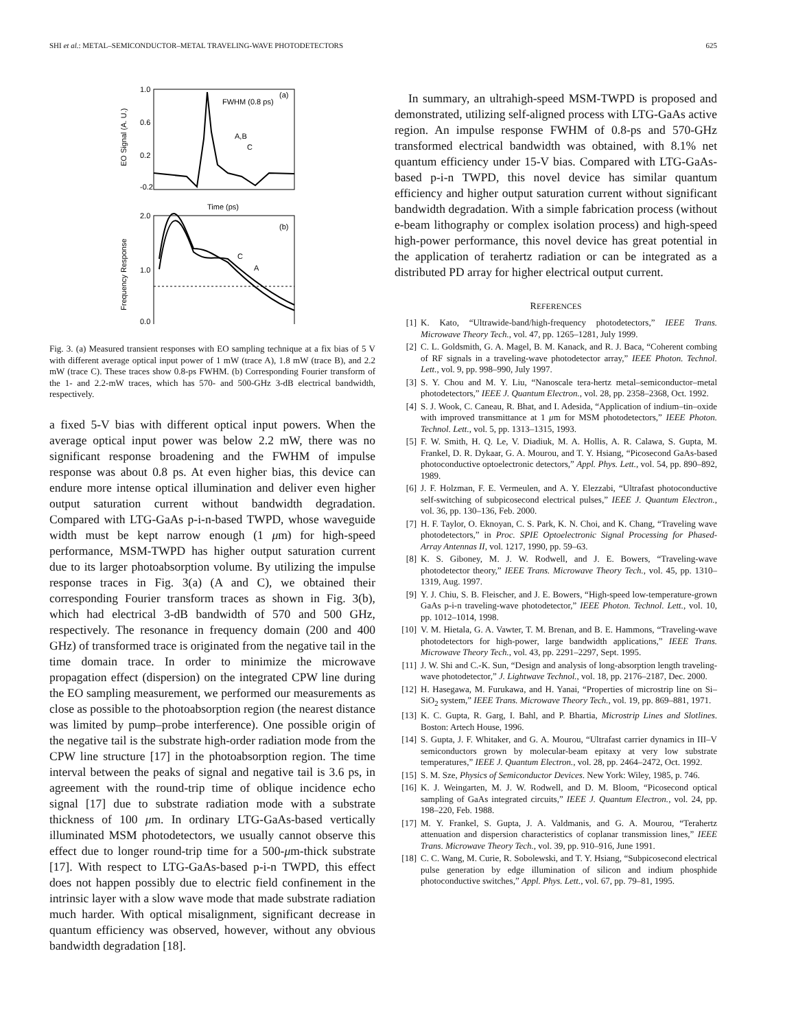SHI et al.: METAL–SEMICONDUCTOR–METAL TRAVELING-WAVE PHOTODETECTORS 625
FWHM (0.8 ps)
(a)
A,B
C
1.0
0.6
0.2
-0.2
Time (ps)
EO Signal (A. U.)
(b)
C
A
2.0
1.0
0.0
Frequency Response
Fig. 3. (a) Measured transient responses with EO sampling technique at a fix bias of 5 V with different average optical input power of 1 mW (trace A), 1.8 mW (trace B), and 2.2 mW (trace C). These traces show 0.8-ps FWHM. (b) Corresponding Fourier transform of the 1- and 2.2-mW traces, which has 570- and 500-GHz 3-dB electrical bandwidth, respectively.
a fixed 5-V bias with different optical input powers. When the average optical input power was below 2.2 mW, there was no significant response broadening and the FWHM of impulse response was about 0.8 ps. At even higher bias, this device can endure more intense optical illumination and deliver even higher output saturation current without bandwidth degradation. Compared with LTG-GaAs p-i-n-based TWPD, whose waveguide width must be kept narrow enough (1 μm) for high-speed performance, MSM-TWPD has higher output saturation current due to its larger photoabsorption volume. By utilizing the impulse response traces in Fig. 3(a) (A and C), we obtained their corresponding Fourier transform traces as shown in Fig. 3(b), which had electrical 3-dB bandwidth of 570 and 500 GHz, respectively. The resonance in frequency domain (200 and 400 GHz) of transformed trace is originated from the negative tail in the time domain trace. In order to minimize the microwave propagation effect (dispersion) on the integrated CPW line during the EO sampling measurement, we performed our measurements as close as possible to the photoabsorption region (the nearest distance was limited by pump–probe interference). One possible origin of the negative tail is the substrate high-order radiation mode from the CPW line structure [17] in the photoabsorption region. The time interval between the peaks of signal and negative tail is 3.6 ps, in agreement with the round-trip time of oblique incidence echo signal [17] due to substrate radiation mode with a substrate thickness of 100 μm. In ordinary LTG-GaAs-based vertically illuminated MSM photodetectors, we usually cannot observe this effect due to longer round-trip time for a 500-μm-thick substrate [17]. With respect to LTG-GaAs-based p-i-n TWPD, this effect does not happen possibly due to electric field confinement in the intrinsic layer with a slow wave mode that made substrate radiation much harder. With optical misalignment, significant decrease in quantum efficiency was observed, however, without any obvious bandwidth degradation [18].
In summary, an ultrahigh-speed MSM-TWPD is proposed and demonstrated, utilizing self-aligned process with LTG-GaAs active region. An impulse response FWHM of 0.8-ps and 570-GHz transformed electrical bandwidth was obtained, with 8.1% net quantum efficiency under 15-V bias. Compared with LTG-GaAs-based p-i-n TWPD, this novel device has similar quantum efficiency and higher output saturation current without significant bandwidth degradation. With a simple fabrication process (without e-beam lithography or complex isolation process) and high-speed high-power performance, this novel device has great potential in the application of terahertz radiation or can be integrated as a distributed PD array for higher electrical output current.
REFERENCES
[1] K. Kato, “Ultrawide-band/high-frequency photodetectors,” IEEE Trans. Microwave Theory Tech., vol. 47, pp. 1265–1281, July 1999.
[2] C. L. Goldsmith, G. A. Magel, B. M. Kanack, and R. J. Baca, “Coherent combing of RF signals in a traveling-wave photodetector array,” IEEE Photon. Technol. Lett., vol. 9, pp. 998–990, July 1997.
[3] S. Y. Chou and M. Y. Liu, “Nanoscale tera-hertz metal–semiconductor–metal photodetectors,” IEEE J. Quantum Electron., vol. 28, pp. 2358–2368, Oct. 1992.
[4] S. J. Wook, C. Caneau, R. Bhat, and I. Adesida, “Application of indium–tin–oxide with improved transmittance at 1 μm for MSM photodetectors,” IEEE Photon. Technol. Lett., vol. 5, pp. 1313–1315, 1993.
[5] F. W. Smith, H. Q. Le, V. Diadiuk, M. A. Hollis, A. R. Calawa, S. Gupta, M. Frankel, D. R. Dykaar, G. A. Mourou, and T. Y. Hsiang, “Picosecond GaAs-based photoconductive optoelectronic detectors,” Appl. Phys. Lett., vol. 54, pp. 890–892, 1989.
[6] J. F. Holzman, F. E. Vermeulen, and A. Y. Elezzabi, “Ultrafast photoconductive self-switching of subpicosecond electrical pulses,” IEEE J. Quantum Electron., vol. 36, pp. 130–136, Feb. 2000.
[7] H. F. Taylor, O. Eknoyan, C. S. Park, K. N. Choi, and K. Chang, “Traveling wave photodetectors,” in Proc. SPIE Optoelectronic Signal Processing for Phased- Array Antennas II, vol. 1217, 1990, pp. 59–63.
[8] K. S. Giboney, M. J. W. Rodwell, and J. E. Bowers, “Traveling-wave photodetector theory,” IEEE Trans. Microwave Theory Tech., vol. 45, pp. 1310–1319, Aug. 1997.
[9] Y. J. Chiu, S. B. Fleischer, and J. E. Bowers, “High-speed low-temperature-grown GaAs p-i-n traveling-wave photodetector,” IEEE Photon. Technol. Lett., vol. 10, pp. 1012–1014, 1998.
[10] V. M. Hietala, G. A. Vawter, T. M. Brenan, and B. E. Hammons, “Traveling-wave photodetectors for high-power, large bandwidth applications,” IEEE Trans. Microwave Theory Tech., vol. 43, pp. 2291–2297, Sept. 1995.
[11] J. W. Shi and C.-K. Sun, “Design and analysis of long-absorption length traveling-wave photodetector,” J. Lightwave Technol., vol. 18, pp. 2176–2187, Dec. 2000.
[12] H. Hasegawa, M. Furukawa, and H. Yanai, “Properties of microstrip line on Si–SiO<sub>2</sub> system,” IEEE Trans. Microwave Theory Tech., vol. 19, pp. 869–881, 1971.
[13] K. C. Gupta, R. Garg, I. Bahl, and P. Bhartia, Microstrip Lines and Slotlines. Boston: Artech House, 1996.
[14] S. Gupta, J. F. Whitaker, and G. A. Mourou, “Ultrafast carrier dynamics in III–V semiconductors grown by molecular-beam epitaxy at very low substrate temperatures,” IEEE J. Quantum Electron., vol. 28, pp. 2464–2472, Oct. 1992.
[15] S. M. Sze, Physics of Semiconductor Devices. New York: Wiley, 1985, p. 746.
[16] K. J. Weingarten, M. J. W. Rodwell, and D. M. Bloom, “Picosecond optical sampling of GaAs integrated circuits,” IEEE J. Quantum Electron., vol. 24, pp. 198–220, Feb. 1988.
[17] M. Y. Frankel, S. Gupta, J. A. Valdmanis, and G. A. Mourou, “Terahertz attenuation and dispersion characteristics of coplanar transmission lines,” IEEE Trans. Microwave Theory Tech., vol. 39, pp. 910–916, June 1991.
[18] C. C. Wang, M. Curie, R. Sobolewski, and T. Y. Hsiang, “Subpicosecond electrical pulse generation by edge illumination of silicon and indium phosphide photoconductive switches,” Appl. Phys. Lett., vol. 67, pp. 79–81, 1995.